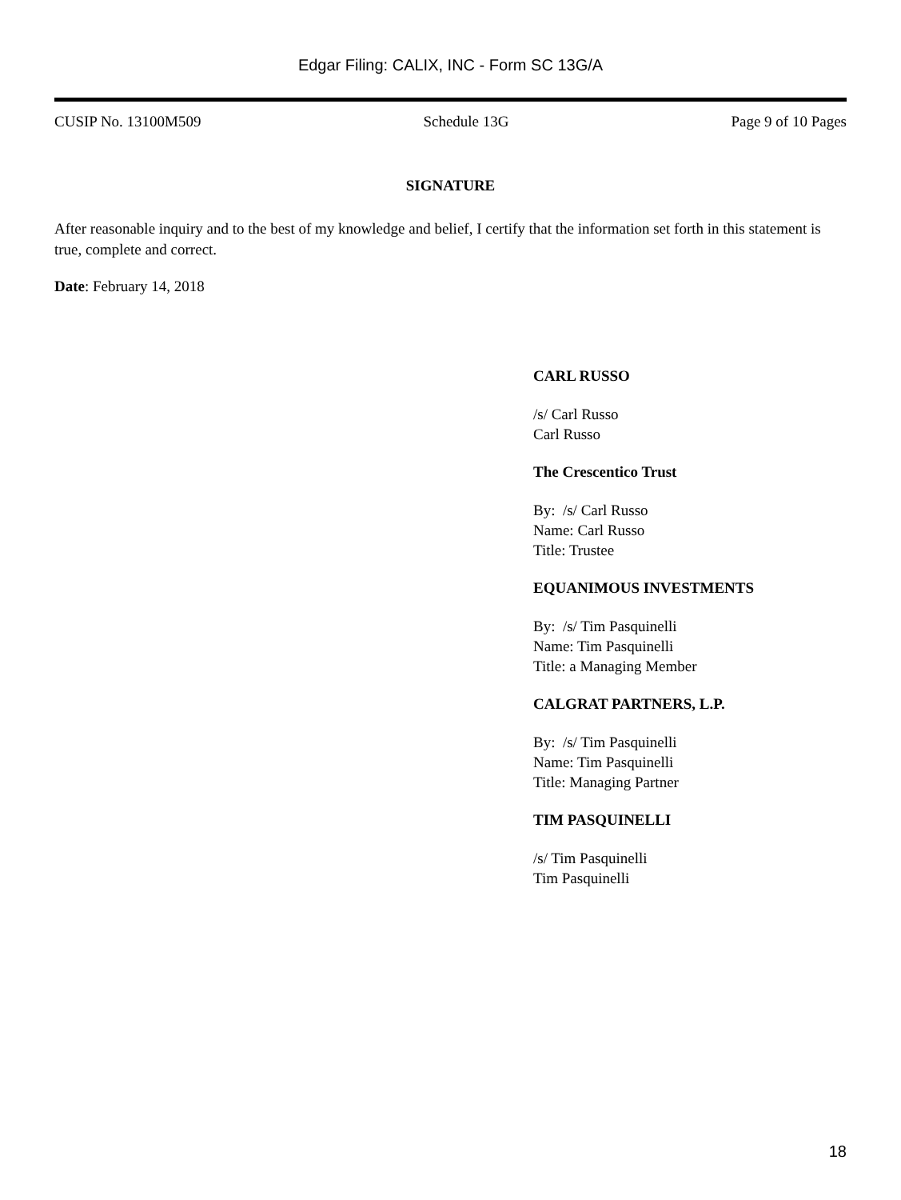Edgar Filing: CALIX, INC - Form SC 13G/A
CUSIP No. 13100M509 Schedule 13G Page 9 of 10 Pages
SIGNATURE
After reasonable inquiry and to the best of my knowledge and belief, I certify that the information set forth in this statement is true, complete and correct.
Date: February 14, 2018
CARL RUSSO
/s/ Carl Russo
Carl Russo
The Crescentico Trust
By: /s/ Carl Russo
Name: Carl Russo
Title: Trustee
EQUANIMOUS INVESTMENTS
By: /s/ Tim Pasquinelli
Name: Tim Pasquinelli
Title: a Managing Member
CALGRAT PARTNERS, L.P.
By: /s/ Tim Pasquinelli
Name: Tim Pasquinelli
Title: Managing Partner
TIM PASQUINELLI
/s/ Tim Pasquinelli
Tim Pasquinelli
18